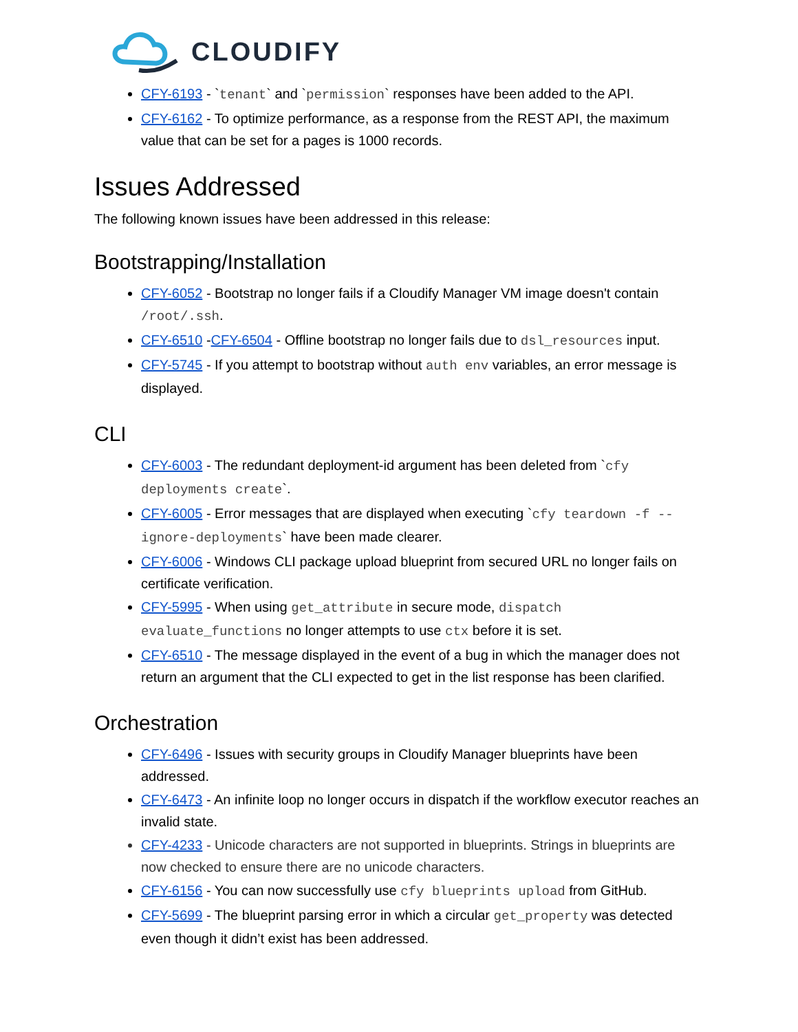CLOUDIFY
CFY-6193 - `tenant` and `permission` responses have been added to the API.
CFY-6162 - To optimize performance, as a response from the REST API, the maximum value that can be set for a pages is 1000 records.
Issues Addressed
The following known issues have been addressed in this release:
Bootstrapping/Installation
CFY-6052 - Bootstrap no longer fails if a Cloudify Manager VM image doesn't contain /root/.ssh.
CFY-6510 -CFY-6504 - Offline bootstrap no longer fails due to dsl_resources input.
CFY-5745 - If you attempt to bootstrap without auth env variables, an error message is displayed.
CLI
CFY-6003 - The redundant deployment-id argument has been deleted from `cfy deployments create`.
CFY-6005 - Error messages that are displayed when executing `cfy teardown -f --ignore-deployments` have been made clearer.
CFY-6006 - Windows CLI package upload blueprint from secured URL no longer fails on certificate verification.
CFY-5995 - When using get_attribute in secure mode, dispatch evaluate_functions no longer attempts to use ctx before it is set.
CFY-6510 - The message displayed in the event of a bug in which the manager does not return an argument that the CLI expected to get in the list response has been clarified.
Orchestration
CFY-6496 - Issues with security groups in Cloudify Manager blueprints have been addressed.
CFY-6473 - An infinite loop no longer occurs in dispatch if the workflow executor reaches an invalid state.
CFY-4233 - Unicode characters are not supported in blueprints. Strings in blueprints are now checked to ensure there are no unicode characters.
CFY-6156 - You can now successfully use cfy blueprints upload from GitHub.
CFY-5699 - The blueprint parsing error in which a circular get_property was detected even though it didn’t exist has been addressed.